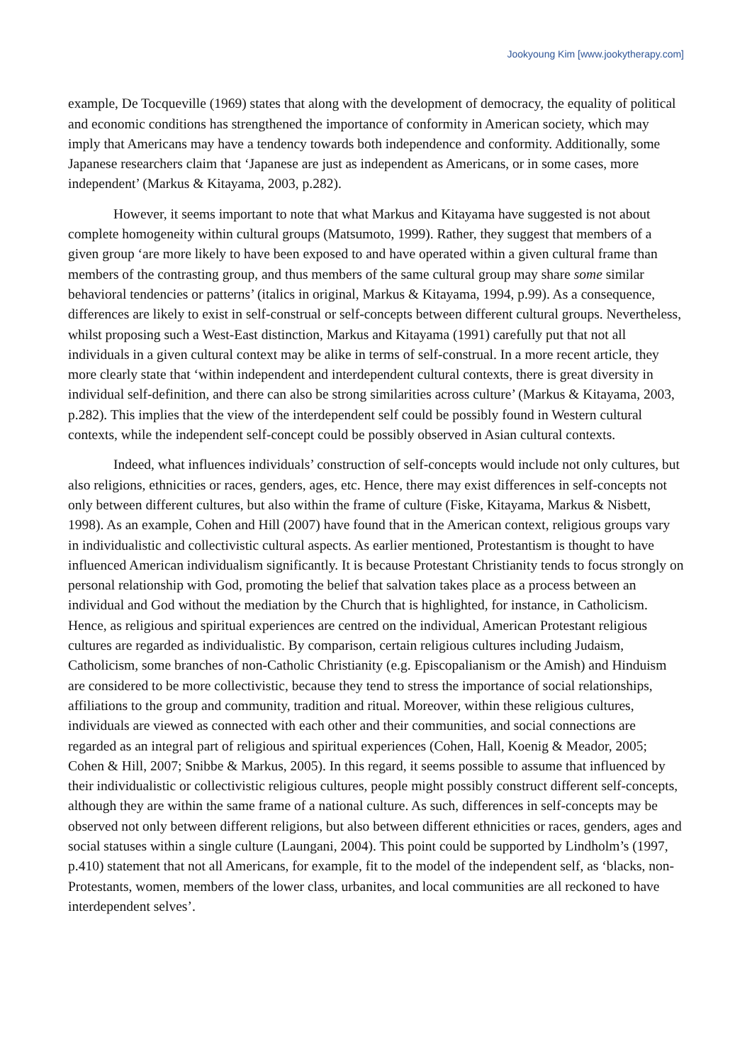Jookyoung Kim [www.jookytherapy.com]
example, De Tocqueville (1969) states that along with the development of democracy, the equality of political and economic conditions has strengthened the importance of conformity in American society, which may imply that Americans may have a tendency towards both independence and conformity. Additionally, some Japanese researchers claim that ‘Japanese are just as independent as Americans, or in some cases, more independent’ (Markus & Kitayama, 2003, p.282).
However, it seems important to note that what Markus and Kitayama have suggested is not about complete homogeneity within cultural groups (Matsumoto, 1999). Rather, they suggest that members of a given group ‘are more likely to have been exposed to and have operated within a given cultural frame than members of the contrasting group, and thus members of the same cultural group may share some similar behavioral tendencies or patterns’ (italics in original, Markus & Kitayama, 1994, p.99). As a consequence, differences are likely to exist in self-construal or self-concepts between different cultural groups. Nevertheless, whilst proposing such a West-East distinction, Markus and Kitayama (1991) carefully put that not all individuals in a given cultural context may be alike in terms of self-construal. In a more recent article, they more clearly state that ‘within independent and interdependent cultural contexts, there is great diversity in individual self-definition, and there can also be strong similarities across culture’ (Markus & Kitayama, 2003, p.282). This implies that the view of the interdependent self could be possibly found in Western cultural contexts, while the independent self-concept could be possibly observed in Asian cultural contexts.
Indeed, what influences individuals’ construction of self-concepts would include not only cultures, but also religions, ethnicities or races, genders, ages, etc. Hence, there may exist differences in self-concepts not only between different cultures, but also within the frame of culture (Fiske, Kitayama, Markus & Nisbett, 1998). As an example, Cohen and Hill (2007) have found that in the American context, religious groups vary in individualistic and collectivistic cultural aspects. As earlier mentioned, Protestantism is thought to have influenced American individualism significantly. It is because Protestant Christianity tends to focus strongly on personal relationship with God, promoting the belief that salvation takes place as a process between an individual and God without the mediation by the Church that is highlighted, for instance, in Catholicism. Hence, as religious and spiritual experiences are centred on the individual, American Protestant religious cultures are regarded as individualistic. By comparison, certain religious cultures including Judaism, Catholicism, some branches of non-Catholic Christianity (e.g. Episcopalianism or the Amish) and Hinduism are considered to be more collectivistic, because they tend to stress the importance of social relationships, affiliations to the group and community, tradition and ritual. Moreover, within these religious cultures, individuals are viewed as connected with each other and their communities, and social connections are regarded as an integral part of religious and spiritual experiences (Cohen, Hall, Koenig & Meador, 2005; Cohen & Hill, 2007; Snibbe & Markus, 2005). In this regard, it seems possible to assume that influenced by their individualistic or collectivistic religious cultures, people might possibly construct different self-concepts, although they are within the same frame of a national culture. As such, differences in self-concepts may be observed not only between different religions, but also between different ethnicities or races, genders, ages and social statuses within a single culture (Laungani, 2004). This point could be supported by Lindholm’s (1997, p.410) statement that not all Americans, for example, fit to the model of the independent self, as ‘blacks, non-Protestants, women, members of the lower class, urbanites, and local communities are all reckoned to have interdependent selves’.